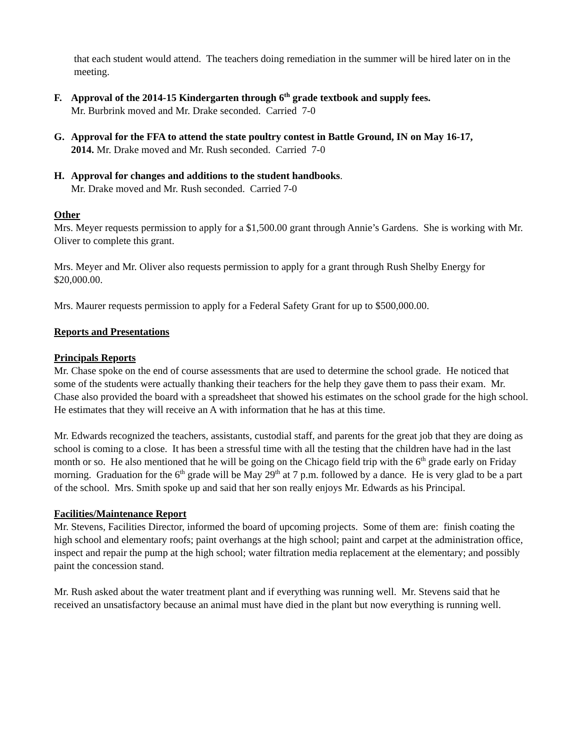that each student would attend. The teachers doing remediation in the summer will be hired later on in the meeting.
F. Approval of the 2014-15 Kindergarten through 6<sup>th</sup> grade textbook and supply fees.
Mr. Burbrink moved and Mr. Drake seconded. Carried 7-0
G. Approval for the FFA to attend the state poultry contest in Battle Ground, IN on May 16-17,
2014. Mr. Drake moved and Mr. Rush seconded. Carried 7-0
H. Approval for changes and additions to the student handbooks.
Mr. Drake moved and Mr. Rush seconded. Carried 7-0
Other
Mrs. Meyer requests permission to apply for a $1,500.00 grant through Annie’s Gardens. She is working with Mr. Oliver to complete this grant.
Mrs. Meyer and Mr. Oliver also requests permission to apply for a grant through Rush Shelby Energy for $20,000.00.
Mrs. Maurer requests permission to apply for a Federal Safety Grant for up to $500,000.00.
Reports and Presentations
Principals Reports
Mr. Chase spoke on the end of course assessments that are used to determine the school grade. He noticed that some of the students were actually thanking their teachers for the help they gave them to pass their exam. Mr. Chase also provided the board with a spreadsheet that showed his estimates on the school grade for the high school. He estimates that they will receive an A with information that he has at this time.
Mr. Edwards recognized the teachers, assistants, custodial staff, and parents for the great job that they are doing as school is coming to a close. It has been a stressful time with all the testing that the children have had in the last month or so. He also mentioned that he will be going on the Chicago field trip with the 6<sup>th</sup> grade early on Friday morning. Graduation for the 6<sup>th</sup> grade will be May 29<sup>th</sup> at 7 p.m. followed by a dance. He is very glad to be a part of the school. Mrs. Smith spoke up and said that her son really enjoys Mr. Edwards as his Principal.
Facilities/Maintenance Report
Mr. Stevens, Facilities Director, informed the board of upcoming projects. Some of them are: finish coating the high school and elementary roofs; paint overhangs at the high school; paint and carpet at the administration office, inspect and repair the pump at the high school; water filtration media replacement at the elementary; and possibly paint the concession stand.
Mr. Rush asked about the water treatment plant and if everything was running well. Mr. Stevens said that he received an unsatisfactory because an animal must have died in the plant but now everything is running well.